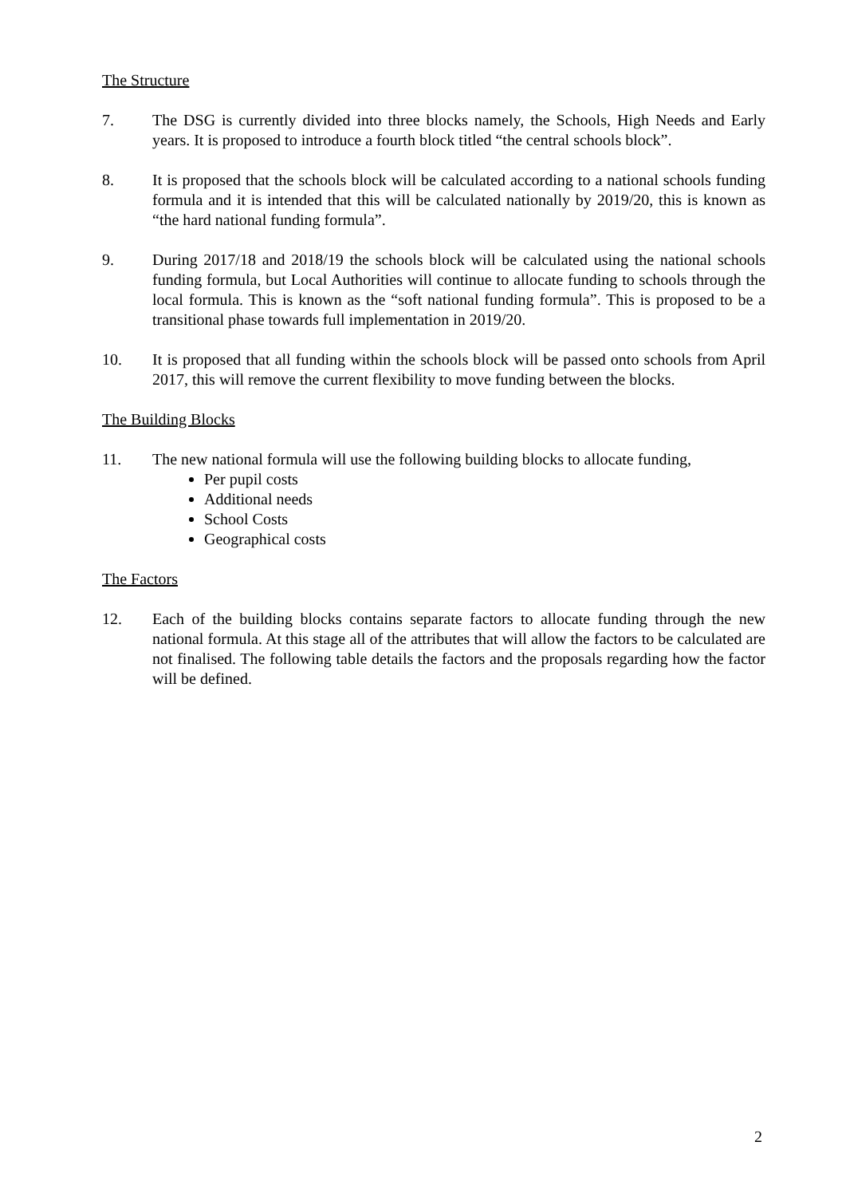The Structure
7. The DSG is currently divided into three blocks namely, the Schools, High Needs and Early years. It is proposed to introduce a fourth block titled “the central schools block”.
8. It is proposed that the schools block will be calculated according to a national schools funding formula and it is intended that this will be calculated nationally by 2019/20, this is known as “the hard national funding formula”.
9. During 2017/18 and 2018/19 the schools block will be calculated using the national schools funding formula, but Local Authorities will continue to allocate funding to schools through the local formula. This is known as the “soft national funding formula”. This is proposed to be a transitional phase towards full implementation in 2019/20.
10. It is proposed that all funding within the schools block will be passed onto schools from April 2017, this will remove the current flexibility to move funding between the blocks.
The Building Blocks
11. The new national formula will use the following building blocks to allocate funding,
Per pupil costs
Additional needs
School Costs
Geographical costs
The Factors
12. Each of the building blocks contains separate factors to allocate funding through the new national formula. At this stage all of the attributes that will allow the factors to be calculated are not finalised. The following table details the factors and the proposals regarding how the factor will be defined.
2